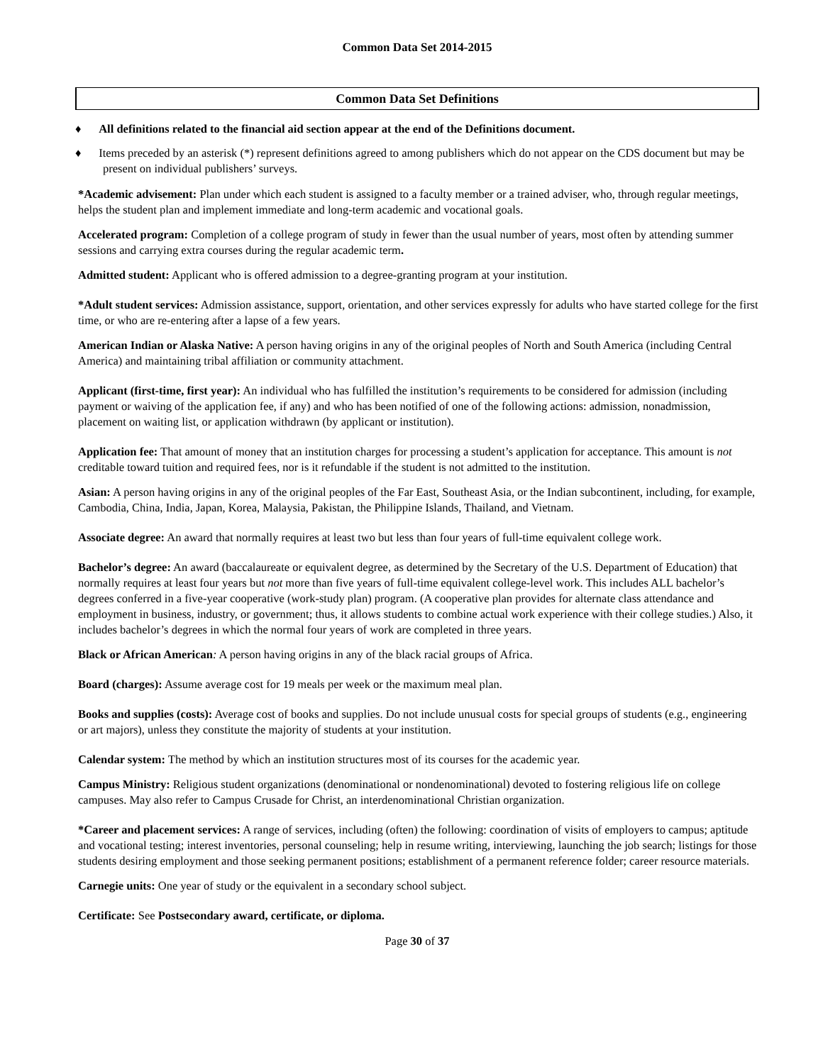Common Data Set 2014-2015
Common Data Set Definitions
♦ All definitions related to the financial aid section appear at the end of the Definitions document.
♦ Items preceded by an asterisk (*) represent definitions agreed to among publishers which do not appear on the CDS document but may be present on individual publishers’ surveys.
*Academic advisement: Plan under which each student is assigned to a faculty member or a trained adviser, who, through regular meetings, helps the student plan and implement immediate and long-term academic and vocational goals.
Accelerated program: Completion of a college program of study in fewer than the usual number of years, most often by attending summer sessions and carrying extra courses during the regular academic term.
Admitted student: Applicant who is offered admission to a degree-granting program at your institution.
*Adult student services: Admission assistance, support, orientation, and other services expressly for adults who have started college for the first time, or who are re-entering after a lapse of a few years.
American Indian or Alaska Native: A person having origins in any of the original peoples of North and South America (including Central America) and maintaining tribal affiliation or community attachment.
Applicant (first-time, first year): An individual who has fulfilled the institution’s requirements to be considered for admission (including payment or waiving of the application fee, if any) and who has been notified of one of the following actions: admission, nonadmission, placement on waiting list, or application withdrawn (by applicant or institution).
Application fee: That amount of money that an institution charges for processing a student’s application for acceptance. This amount is not creditable toward tuition and required fees, nor is it refundable if the student is not admitted to the institution.
Asian: A person having origins in any of the original peoples of the Far East, Southeast Asia, or the Indian subcontinent, including, for example, Cambodia, China, India, Japan, Korea, Malaysia, Pakistan, the Philippine Islands, Thailand, and Vietnam.
Associate degree: An award that normally requires at least two but less than four years of full-time equivalent college work.
Bachelor’s degree: An award (baccalaureate or equivalent degree, as determined by the Secretary of the U.S. Department of Education) that normally requires at least four years but not more than five years of full-time equivalent college-level work. This includes ALL bachelor’s degrees conferred in a five-year cooperative (work-study plan) program. (A cooperative plan provides for alternate class attendance and employment in business, industry, or government; thus, it allows students to combine actual work experience with their college studies.) Also, it includes bachelor’s degrees in which the normal four years of work are completed in three years.
Black or African American: A person having origins in any of the black racial groups of Africa.
Board (charges): Assume average cost for 19 meals per week or the maximum meal plan.
Books and supplies (costs): Average cost of books and supplies. Do not include unusual costs for special groups of students (e.g., engineering or art majors), unless they constitute the majority of students at your institution.
Calendar system: The method by which an institution structures most of its courses for the academic year.
Campus Ministry: Religious student organizations (denominational or nondenominational) devoted to fostering religious life on college campuses. May also refer to Campus Crusade for Christ, an interdenominational Christian organization.
*Career and placement services: A range of services, including (often) the following: coordination of visits of employers to campus; aptitude and vocational testing; interest inventories, personal counseling; help in resume writing, interviewing, launching the job search; listings for those students desiring employment and those seeking permanent positions; establishment of a permanent reference folder; career resource materials.
Carnegie units: One year of study or the equivalent in a secondary school subject.
Certificate: See Postsecondary award, certificate, or diploma.
Page 30 of 37